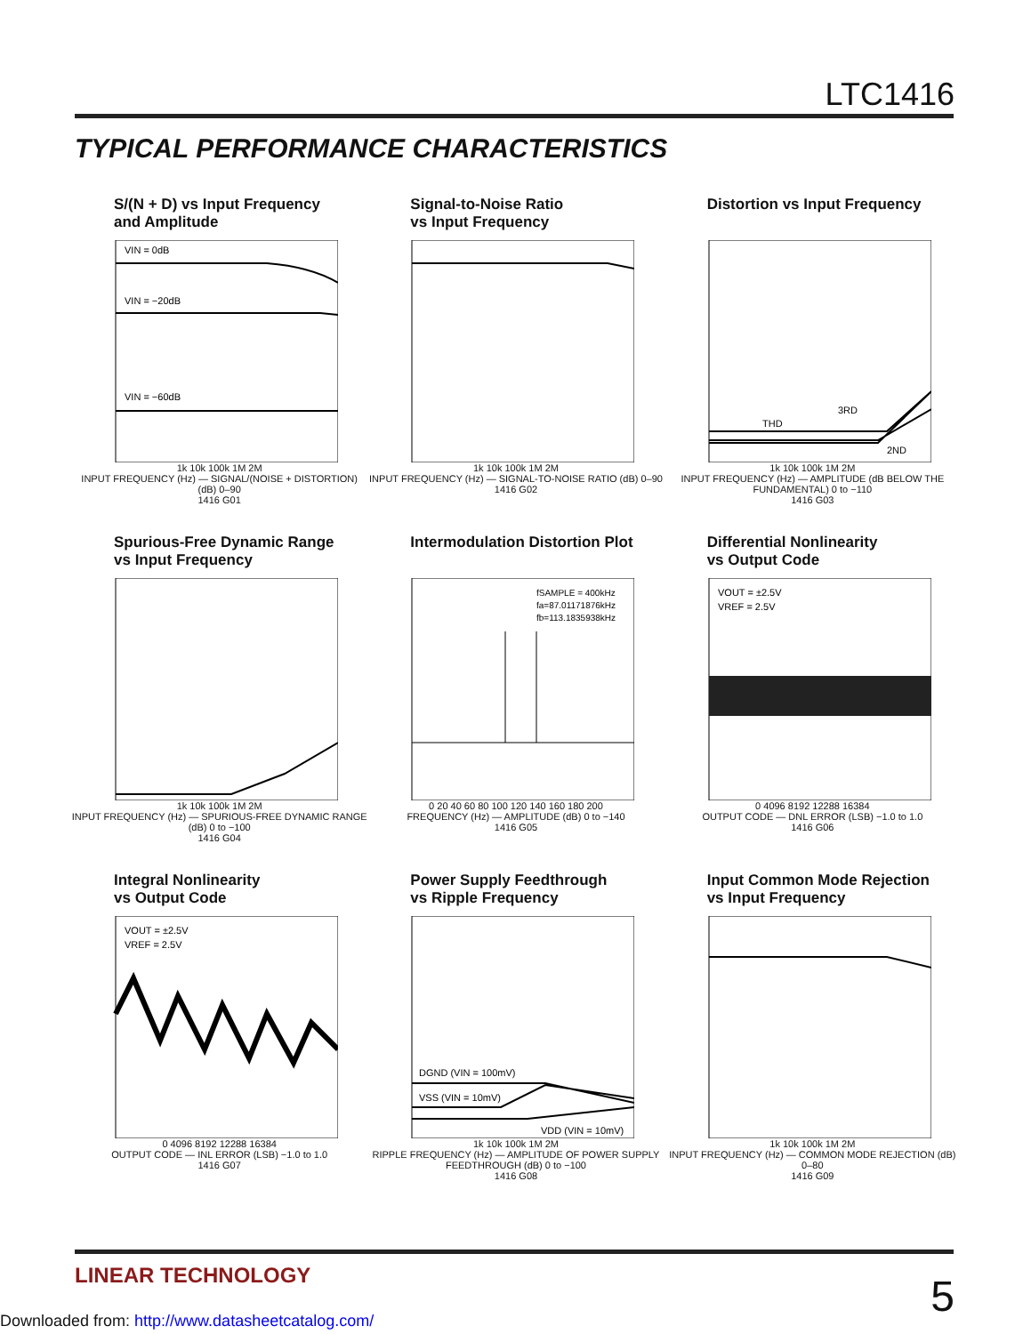LTC1416
TYPICAL PERFORMANCE CHARACTERISTICS
S/(N + D) vs Input Frequency
and Amplitude
VIN = 0dB
VIN = −20dB
VIN = −60dB
1k 10k 100k 1M 2M
INPUT FREQUENCY (Hz) — SIGNAL/(NOISE + DISTORTION) (dB) 0–90
1416 G01
Signal-to-Noise Ratio
vs Input Frequency
1k 10k 100k 1M 2M
INPUT FREQUENCY (Hz) — SIGNAL-TO-NOISE RATIO (dB) 0–90
1416 G02
Distortion vs Input Frequency
THD
3RD
2ND
1k 10k 100k 1M 2M
INPUT FREQUENCY (Hz) — AMPLITUDE (dB BELOW THE FUNDAMENTAL) 0 to −110
1416 G03
Spurious-Free Dynamic Range
vs Input Frequency
1k 10k 100k 1M 2M
INPUT FREQUENCY (Hz) — SPURIOUS-FREE DYNAMIC RANGE (dB) 0 to −100
1416 G04
Intermodulation Distortion Plot
fSAMPLE = 400kHz
fa=87.01171876kHz
fb=113.1835938kHz
0 20 40 60 80 100 120 140 160 180 200
FREQUENCY (Hz) — AMPLITUDE (dB) 0 to −140
1416 G05
Differential Nonlinearity
vs Output Code
VOUT = ±2.5V
VREF = 2.5V
0 4096 8192 12288 16384
OUTPUT CODE — DNL ERROR (LSB) −1.0 to 1.0
1416 G06
Integral Nonlinearity
vs Output Code
VOUT = ±2.5V
VREF = 2.5V
0 4096 8192 12288 16384
OUTPUT CODE — INL ERROR (LSB) −1.0 to 1.0
1416 G07
Power Supply Feedthrough
vs Ripple Frequency
DGND (VIN = 100mV)
VSS (VIN = 10mV)
VDD (VIN = 10mV)
1k 10k 100k 1M 2M
RIPPLE FREQUENCY (Hz) — AMPLITUDE OF POWER SUPPLY FEEDTHROUGH (dB) 0 to −100
1416 G08
Input Common Mode Rejection
vs Input Frequency
1k 10k 100k 1M 2M
INPUT FREQUENCY (Hz) — COMMON MODE REJECTION (dB) 0–80
1416 G09
LINEAR TECHNOLOGY 5
Downloaded from: http://www.datasheetcatalog.com/